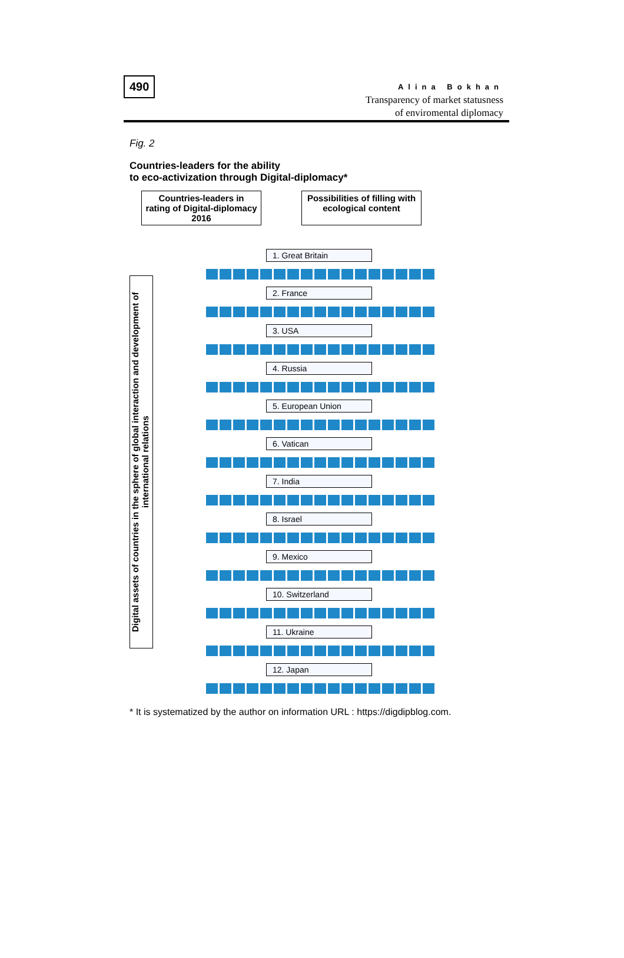490
Alina Bokhan
Transparency of market statusness
of enviromental diplomacy
Fig. 2
Countries-leaders for the ability
to eco-activization through Digital-diplomacy*
Countries-leaders in rating of Digital-diplomacy 2016
Possibilities of filling with ecological content
Digital assets of countries in the sphere of global interaction and development of international relations
1. Great Britain
2. France
3. USA
4. Russia
5. European Union
6. Vatican
7. India
8. Israel
9. Mexico
10. Switzerland
11. Ukraine
12. Japan
* It is systematized by the author on information URL : https://digdipblog.com.